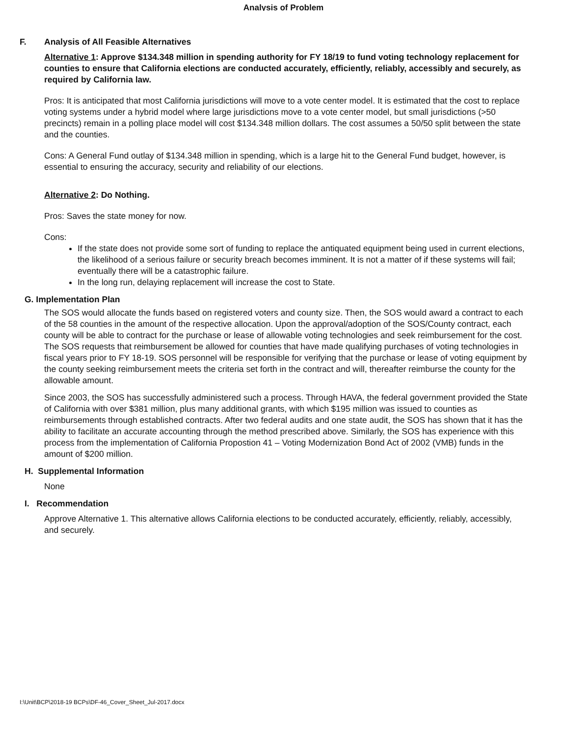Analysis of Problem
F. Analysis of All Feasible Alternatives
Alternative 1: Approve $134.348 million in spending authority for FY 18/19 to fund voting technology replacement for counties to ensure that California elections are conducted accurately, efficiently, reliably, accessibly and securely, as required by California law.
Pros: It is anticipated that most California jurisdictions will move to a vote center model. It is estimated that the cost to replace voting systems under a hybrid model where large jurisdictions move to a vote center model, but small jurisdictions (>50 precincts) remain in a polling place model will cost $134.348 million dollars. The cost assumes a 50/50 split between the state and the counties.
Cons: A General Fund outlay of $134.348 million in spending, which is a large hit to the General Fund budget, however, is essential to ensuring the accuracy, security and reliability of our elections.
Alternative 2: Do Nothing.
Pros: Saves the state money for now.
Cons:
If the state does not provide some sort of funding to replace the antiquated equipment being used in current elections, the likelihood of a serious failure or security breach becomes imminent. It is not a matter of if these systems will fail; eventually there will be a catastrophic failure.
In the long run, delaying replacement will increase the cost to State.
G. Implementation Plan
The SOS would allocate the funds based on registered voters and county size. Then, the SOS would award a contract to each of the 58 counties in the amount of the respective allocation. Upon the approval/adoption of the SOS/County contract, each county will be able to contract for the purchase or lease of allowable voting technologies and seek reimbursement for the cost. The SOS requests that reimbursement be allowed for counties that have made qualifying purchases of voting technologies in fiscal years prior to FY 18-19. SOS personnel will be responsible for verifying that the purchase or lease of voting equipment by the county seeking reimbursement meets the criteria set forth in the contract and will, thereafter reimburse the county for the allowable amount.
Since 2003, the SOS has successfully administered such a process. Through HAVA, the federal government provided the State of California with over $381 million, plus many additional grants, with which $195 million was issued to counties as reimbursements through established contracts. After two federal audits and one state audit, the SOS has shown that it has the ability to facilitate an accurate accounting through the method prescribed above. Similarly, the SOS has experience with this process from the implementation of California Propostion 41 – Voting Modernization Bond Act of 2002 (VMB) funds in the amount of $200 million.
H. Supplemental Information
None
I. Recommendation
Approve Alternative 1. This alternative allows California elections to be conducted accurately, efficiently, reliably, accessibly, and securely.
I:\Unit\BCP\2018-19 BCPs\DF-46_Cover_Sheet_Jul-2017.docx